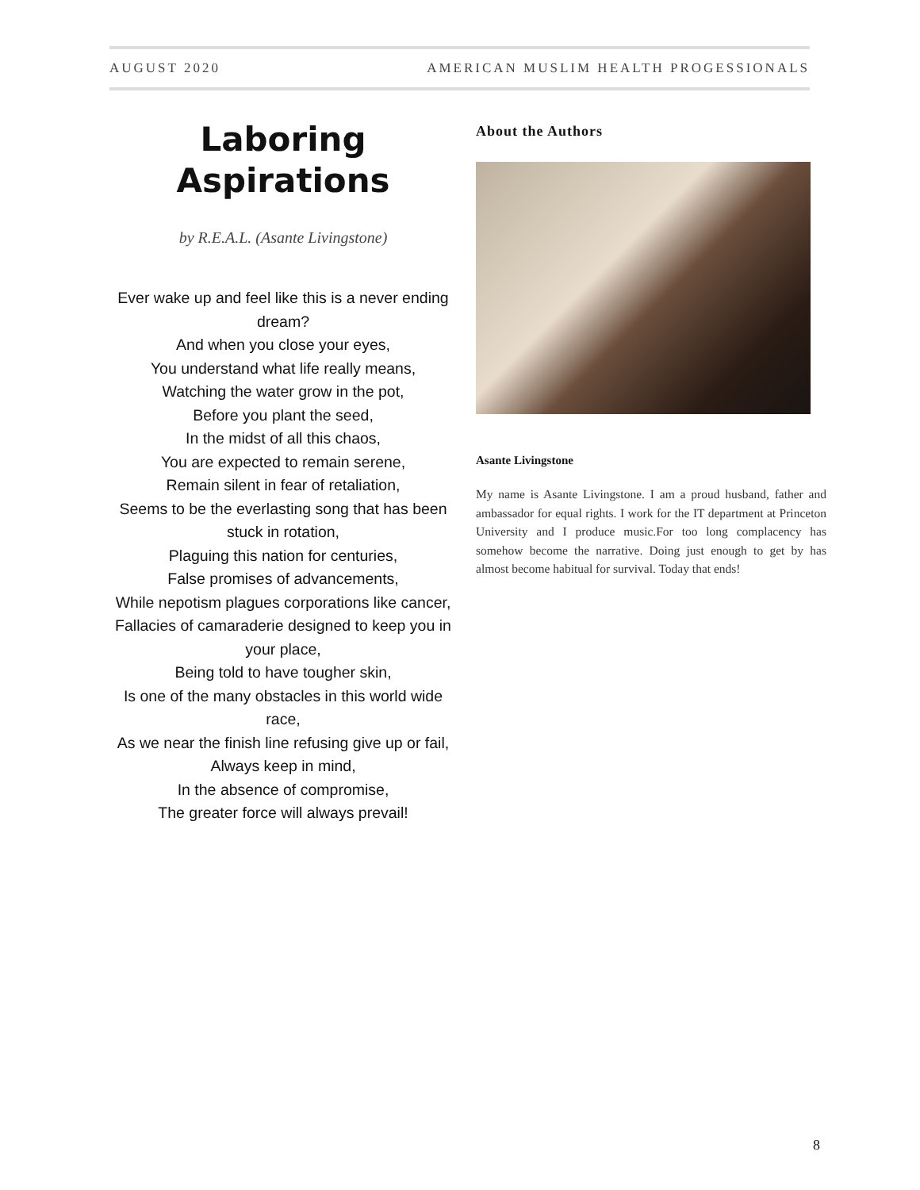AUGUST 2020 AMERICAN MUSLIM HEALTH PROGESSIONALS
Laboring
Aspirations
by R.E.A.L. (Asante Livingstone)
Ever wake up and feel like this is a never ending dream?
And when you close your eyes,
You understand what life really means,
Watching the water grow in the pot,
Before you plant the seed,
In the midst of all this chaos,
You are expected to remain serene,
Remain silent in fear of retaliation,
Seems to be the everlasting song that has been stuck in rotation,
Plaguing this nation for centuries,
False promises of advancements,
While nepotism plagues corporations like cancer,
Fallacies of camaraderie designed to keep you in your place,
Being told to have tougher skin,
Is one of the many obstacles in this world wide race,
As we near the finish line refusing give up or fail,
Always keep in mind,
In the absence of compromise,
The greater force will always prevail!
About the Authors
Asante Livingstone
My name is Asante Livingstone. I am a proud husband, father and ambassador for equal rights. I work for the IT department at Princeton University and I produce music.For too long complacency has somehow become the narrative. Doing just enough to get by has almost become habitual for survival. Today that ends!
8